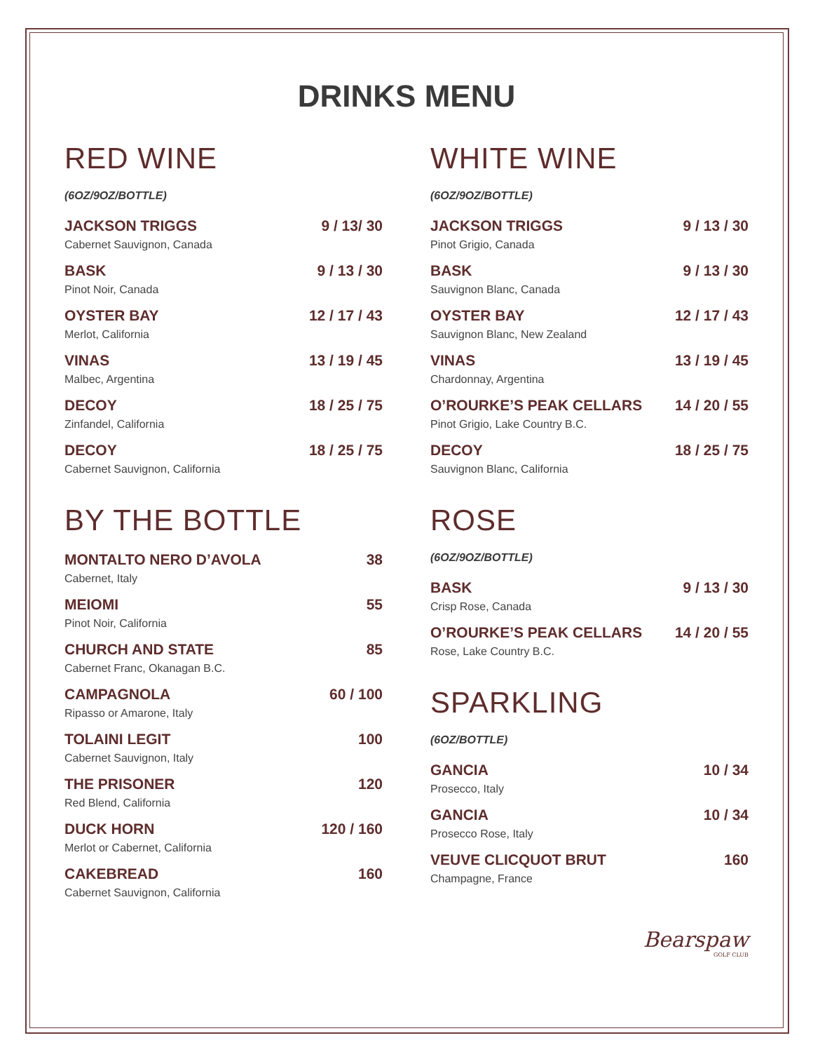DRINKS MENU
RED WINE
(6OZ/9OZ/BOTTLE)
JACKSON TRIGGS 9 / 13/ 30
Cabernet Sauvignon, Canada
BASK 9 / 13 / 30
Pinot Noir, Canada
OYSTER BAY 12 / 17 / 43
Merlot, California
VINAS 13 / 19 / 45
Malbec, Argentina
DECOY 18 / 25 / 75
Zinfandel, California
DECOY 18 / 25 / 75
Cabernet Sauvignon, California
BY THE BOTTLE
MONTALTO NERO D’AVOLA 38
Cabernet, Italy
MEIOMI 55
Pinot Noir, California
CHURCH AND STATE 85
Cabernet Franc, Okanagan B.C.
CAMPAGNOLA 60 / 100
Ripasso or Amarone, Italy
TOLAINI LEGIT 100
Cabernet Sauvignon, Italy
THE PRISONER 120
Red Blend, California
DUCK HORN 120 / 160
Merlot or Cabernet, California
CAKEBREAD 160
Cabernet Sauvignon, California
WHITE WINE
(6OZ/9OZ/BOTTLE)
JACKSON TRIGGS 9 / 13 / 30
Pinot Grigio, Canada
BASK 9 / 13 / 30
Sauvignon Blanc, Canada
OYSTER BAY 12 / 17 / 43
Sauvignon Blanc, New Zealand
VINAS 13 / 19 / 45
Chardonnay, Argentina
O’ROURKE’S PEAK CELLARS 14 / 20 / 55
Pinot Grigio, Lake Country B.C.
DECOY 18 / 25 / 75
Sauvignon Blanc, California
ROSE
(6OZ/9OZ/BOTTLE)
BASK 9 / 13 / 30
Crisp Rose, Canada
O’ROURKE’S PEAK CELLARS 14 / 20 / 55
Rose, Lake Country B.C.
SPARKLING
(6OZ/BOTTLE)
GANCIA 10 / 34
Prosecco, Italy
GANCIA 10 / 34
Prosecco Rose, Italy
VEUVE CLICQUOT BRUT 160
Champagne, France
Bearspaw
GOLF CLUB